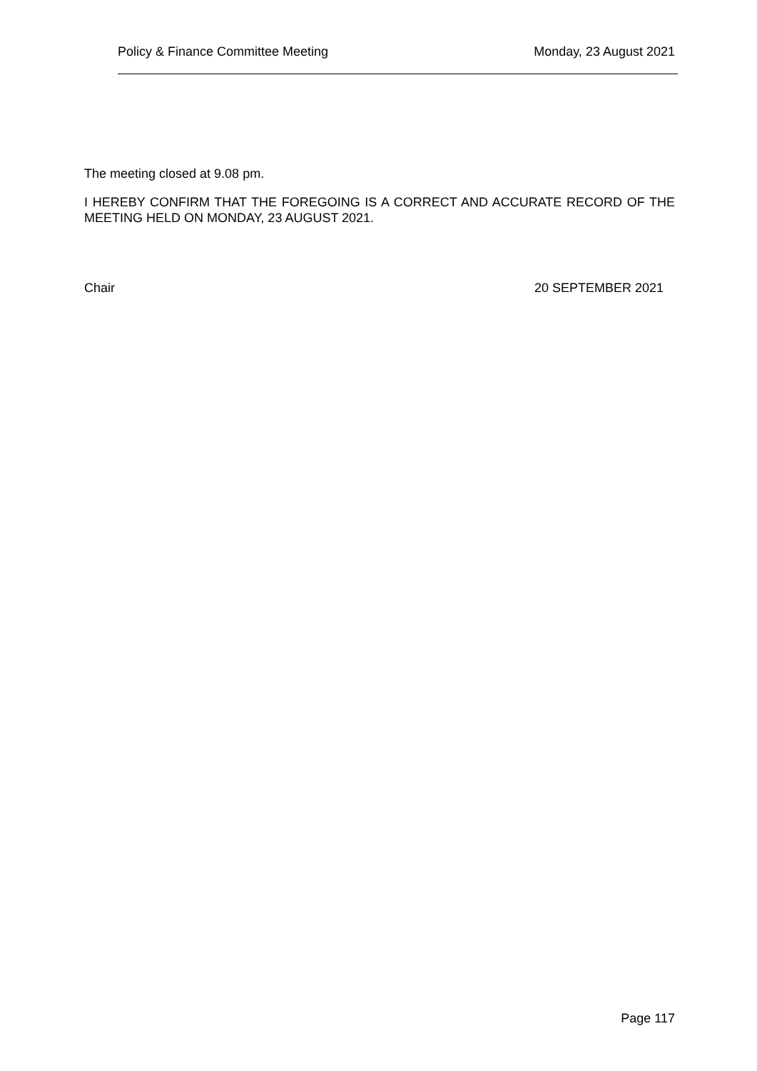Policy & Finance Committee Meeting Monday, 23 August 2021
The meeting closed at 9.08 pm.
I HEREBY CONFIRM THAT THE FOREGOING IS A CORRECT AND ACCURATE RECORD OF THE MEETING HELD ON MONDAY, 23 AUGUST 2021.
Chair 20 SEPTEMBER 2021
Page 117